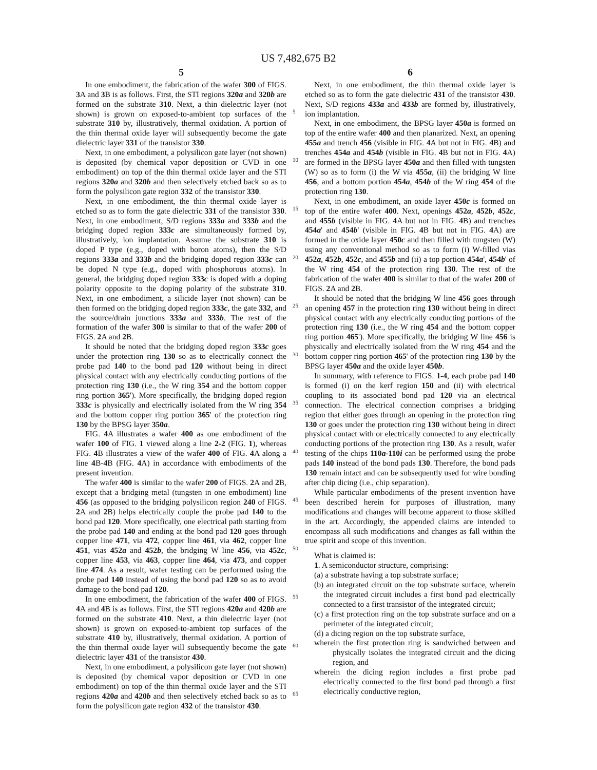US 7,482,675 B2
5
In one embodiment, the fabrication of the wafer 300 of FIGS. 3 A and 3 B is as follows. First, the STI regions 320a and 320b are formed on the substrate 310. Next, a thin dielectric layer (not shown) is grown on exposed-to-ambient top surfaces of the substrate 310 by, illustratively, thermal oxidation. A portion of the thin thermal oxide layer will subsequently become the gate dielectric layer 331 of the transistor 330.
Next, in one embodiment, a polysilicon gate layer (not shown) is deposited (by chemical vapor deposition or CVD in one embodiment) on top of the thin thermal oxide layer and the STI regions 320a and 320b and then selectively etched back so as to form the polysilicon gate region 332 of the transistor 330.
Next, in one embodiment, the thin thermal oxide layer is etched so as to form the gate dielectric 331 of the transistor 330. Next, in one embodiment, S/D regions 333a and 333b and the bridging doped region 333c are simultaneously formed by, illustratively, ion implantation. Assume the substrate 310 is doped P type (e.g., doped with boron atoms), then the S/D regions 333a and 333b and the bridging doped region 333c can be doped N type (e.g., doped with phosphorous atoms). In general, the bridging doped region 333c is doped with a doping polarity opposite to the doping polarity of the substrate 310. Next, in one embodiment, a silicide layer (not shown) can be then formed on the bridging doped region 333c, the gate 332, and the source/drain junctions 333a and 333b. The rest of the formation of the wafer 300 is similar to that of the wafer 200 of FIGS. 2 A and 2 B.
It should be noted that the bridging doped region 333c goes under the protection ring 130 so as to electrically connect the probe pad 140 to the bond pad 120 without being in direct physical contact with any electrically conducting portions of the protection ring 130 (i.e., the W ring 354 and the bottom copper ring portion 365'). More specifically, the bridging doped region 333c is physically and electrically isolated from the W ring 354 and the bottom copper ring portion 365' of the protection ring 130 by the BPSG layer 350a.
FIG. 4 A illustrates a wafer 400 as one embodiment of the wafer 100 of FIG. 1 viewed along a line 2-2 (FIG. 1), whereas FIG. 4 B illustrates a view of the wafer 400 of FIG. 4 A along a line 4 B-4 B (FIG. 4 A) in accordance with embodiments of the present invention.
The wafer 400 is similar to the wafer 200 of FIGS. 2 A and 2 B, except that a bridging metal (tungsten in one embodiment) line 456 (as opposed to the bridging polysilicon region 240 of FIGS. 2 A and 2 B) helps electrically couple the probe pad 140 to the bond pad 120. More specifically, one electrical path starting from the probe pad 140 and ending at the bond pad 120 goes through copper line 471, via 472, copper line 461, via 462, copper line 451, vias 452a and 452b, the bridging W line 456, via 452c, copper line 453, via 463, copper line 464, via 473, and copper line 474. As a result, wafer testing can be performed using the probe pad 140 instead of using the bond pad 120 so as to avoid damage to the bond pad 120.
In one embodiment, the fabrication of the wafer 400 of FIGS. 4 A and 4 B is as follows. First, the STI regions 420a and 420b are formed on the substrate 410. Next, a thin dielectric layer (not shown) is grown on exposed-to-ambient top surfaces of the substrate 410 by, illustratively, thermal oxidation. A portion of the thin thermal oxide layer will subsequently become the gate dielectric layer 431 of the transistor 430.
Next, in one embodiment, a polysilicon gate layer (not shown) is deposited (by chemical vapor deposition or CVD in one embodiment) on top of the thin thermal oxide layer and the STI regions 420a and 420b and then selectively etched back so as to form the polysilicon gate region 432 of the transistor 430.
5
10
15
20
25
30
35
40
45
50
55
60
65
6
Next, in one embodiment, the thin thermal oxide layer is etched so as to form the gate dielectric 431 of the transistor 430. Next, S/D regions 433a and 433b are formed by, illustratively, ion implantation.
Next, in one embodiment, the BPSG layer 450a is formed on top of the entire wafer 400 and then planarized. Next, an opening 455a and trench 456 (visible in FIG. 4 A but not in FIG. 4 B) and trenches 454a and 454b (visible in FIG. 4 B but not in FIG. 4 A) are formed in the BPSG layer 450a and then filled with tungsten (W) so as to form (i) the W via 455a, (ii) the bridging W line 456, and a bottom portion 454a, 454b of the W ring 454 of the protection ring 130.
Next, in one embodiment, an oxide layer 450c is formed on top of the entire wafer 400. Next, openings 452a, 452b, 452c, and 455b (visible in FIG. 4 A but not in FIG. 4 B) and trenches 454a' and 454b' (visible in FIG. 4 B but not in FIG. 4 A) are formed in the oxide layer 450c and then filled with tungsten (W) using any conventional method so as to form (i) W-filled vias 452a, 452b, 452c, and 455b and (ii) a top portion 454a', 454b' of the W ring 454 of the protection ring 130. The rest of the fabrication of the wafer 400 is similar to that of the wafer 200 of FIGS. 2 A and 2 B.
It should be noted that the bridging W line 456 goes through an opening 457 in the protection ring 130 without being in direct physical contact with any electrically conducting portions of the protection ring 130 (i.e., the W ring 454 and the bottom copper ring portion 465'). More specifically, the bridging W line 456 is physically and electrically isolated from the W ring 454 and the bottom copper ring portion 465' of the protection ring 130 by the BPSG layer 450a and the oxide layer 450b.
In summary, with reference to FIGS. 1-4, each probe pad 140 is formed (i) on the kerf region 150 and (ii) with electrical coupling to its associated bond pad 120 via an electrical connection. The electrical connection comprises a bridging region that either goes through an opening in the protection ring 130 or goes under the protection ring 130 without being in direct physical contact with or electrically connected to any electrically conducting portions of the protection ring 130. As a result, wafer testing of the chips 110a-110i can be performed using the probe pads 140 instead of the bond pads 130. Therefore, the bond pads 130 remain intact and can be subsequently used for wire bonding after chip dicing (i.e., chip separation).
While particular embodiments of the present invention have been described herein for purposes of illustration, many modifications and changes will become apparent to those skilled in the art. Accordingly, the appended claims are intended to encompass all such modifications and changes as fall within the true spirit and scope of this invention.
What is claimed is:
1. A semiconductor structure, comprising:
(a) a substrate having a top substrate surface;
(b) an integrated circuit on the top substrate surface, wherein the integrated circuit includes a first bond pad electrically connected to a first transistor of the integrated circuit;
(c) a first protection ring on the top substrate surface and on a perimeter of the integrated circuit;
(d) a dicing region on the top substrate surface,
wherein the first protection ring is sandwiched between and physically isolates the integrated circuit and the dicing region, and
wherein the dicing region includes a first probe pad electrically connected to the first bond pad through a first electrically conductive region,